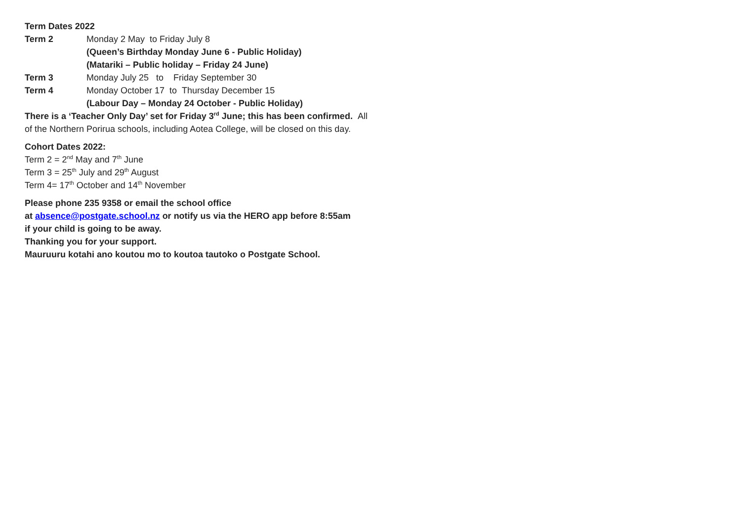Term Dates 2022
Term 2 Monday 2 May to Friday July 8
(Queen’s Birthday Monday June 6 - Public Holiday)
(Matariki – Public holiday – Friday 24 June)
Term 3 Monday July 25 to Friday September 30
Term 4 Monday October 17 to Thursday December 15
(Labour Day – Monday 24 October - Public Holiday)
There is a ‘Teacher Only Day’ set for Friday 3<sup>rd</sup> June; this has been confirmed. All of the Northern Porirua schools, including Aotea College, will be closed on this day.
Cohort Dates 2022:
Term 2 = 2<sup>nd</sup> May and 7<sup>th</sup> June
Term 3 = 25<sup>th</sup> July and 29<sup>th</sup> August
Term 4= 17<sup>th</sup> October and 14<sup>th</sup> November
Please phone 235 9358 or email the school office
at absence@postgate.school.nz or notify us via the HERO app before 8:55am
if your child is going to be away.
Thanking you for your support.
Mauruuru kotahi ano koutou mo to koutoa tautoko o Postgate School.